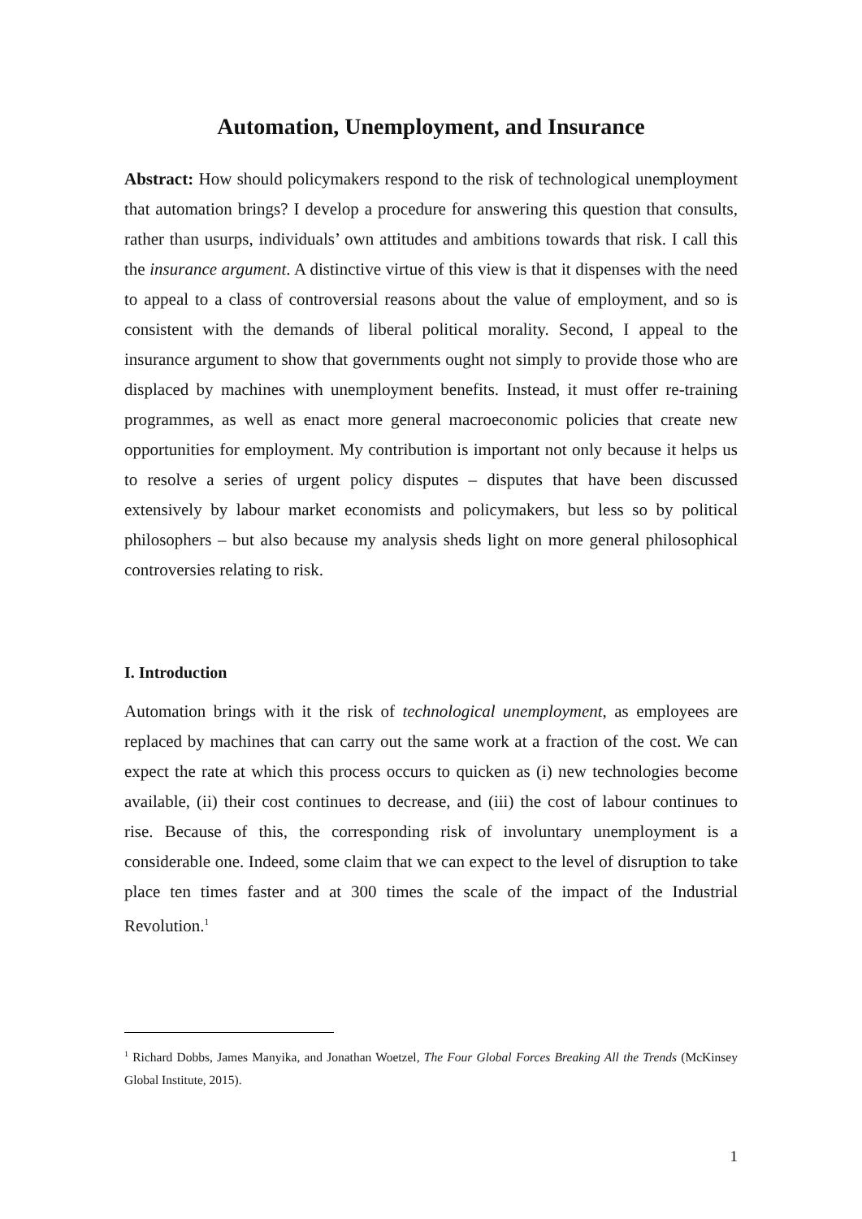Automation, Unemployment, and Insurance
Abstract: How should policymakers respond to the risk of technological unemployment that automation brings? I develop a procedure for answering this question that consults, rather than usurps, individuals’ own attitudes and ambitions towards that risk. I call this the insurance argument. A distinctive virtue of this view is that it dispenses with the need to appeal to a class of controversial reasons about the value of employment, and so is consistent with the demands of liberal political morality. Second, I appeal to the insurance argument to show that governments ought not simply to provide those who are displaced by machines with unemployment benefits. Instead, it must offer re-training programmes, as well as enact more general macroeconomic policies that create new opportunities for employment. My contribution is important not only because it helps us to resolve a series of urgent policy disputes – disputes that have been discussed extensively by labour market economists and policymakers, but less so by political philosophers – but also because my analysis sheds light on more general philosophical controversies relating to risk.
I. Introduction
Automation brings with it the risk of technological unemployment, as employees are replaced by machines that can carry out the same work at a fraction of the cost. We can expect the rate at which this process occurs to quicken as (i) new technologies become available, (ii) their cost continues to decrease, and (iii) the cost of labour continues to rise. Because of this, the corresponding risk of involuntary unemployment is a considerable one. Indeed, some claim that we can expect to the level of disruption to take place ten times faster and at 300 times the scale of the impact of the Industrial Revolution.<sup>1</sup>
<sup>1</sup> Richard Dobbs, James Manyika, and Jonathan Woetzel, The Four Global Forces Breaking All the Trends (McKinsey Global Institute, 2015).
1